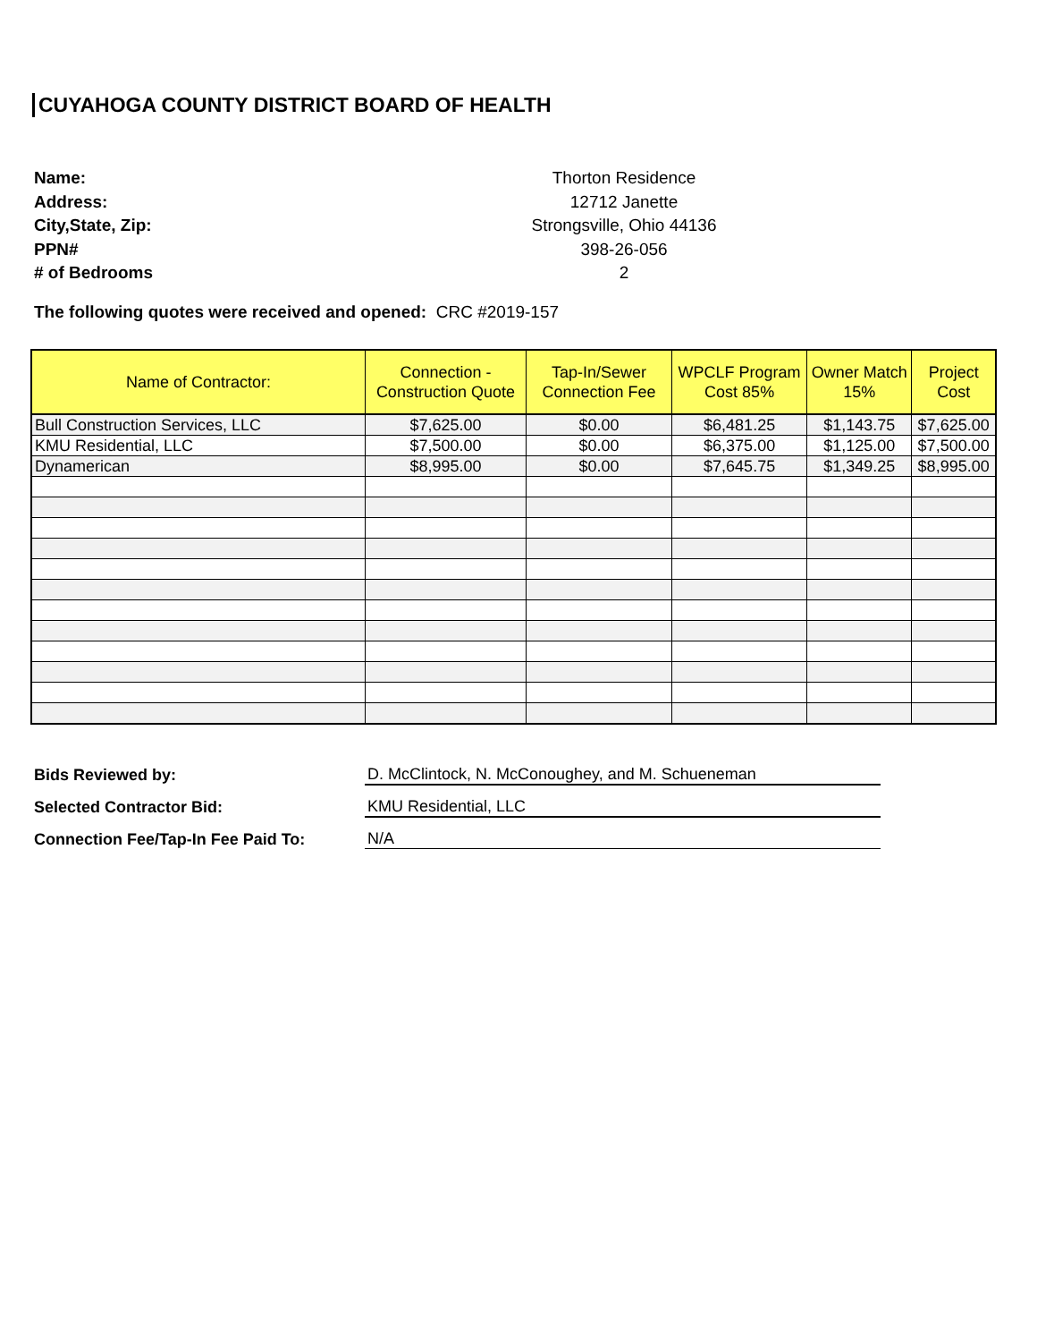CUYAHOGA COUNTY DISTRICT BOARD OF HEALTH
Name: Thorton Residence
Address: 12712 Janette
City,State, Zip: Strongsville, Ohio 44136
PPN# 398-26-056
# of Bedrooms 2
The following quotes were received and opened: CRC #2019-157
| Name of Contractor: | Connection - Construction Quote | Tap-In/Sewer Connection Fee | WPCLF Program Cost 85% | Owner Match 15% | Project Cost |
| --- | --- | --- | --- | --- | --- |
| Bull Construction Services, LLC | $7,625.00 | $0.00 | $6,481.25 | $1,143.75 | $7,625.00 |
| KMU Residential, LLC | $7,500.00 | $0.00 | $6,375.00 | $1,125.00 | $7,500.00 |
| Dynamerican | $8,995.00 | $0.00 | $7,645.75 | $1,349.25 | $8,995.00 |
Bids Reviewed by: D. McClintock, N. McConoughey, and M. Schueneman
Selected Contractor Bid: KMU Residential, LLC
Connection Fee/Tap-In Fee Paid To: N/A